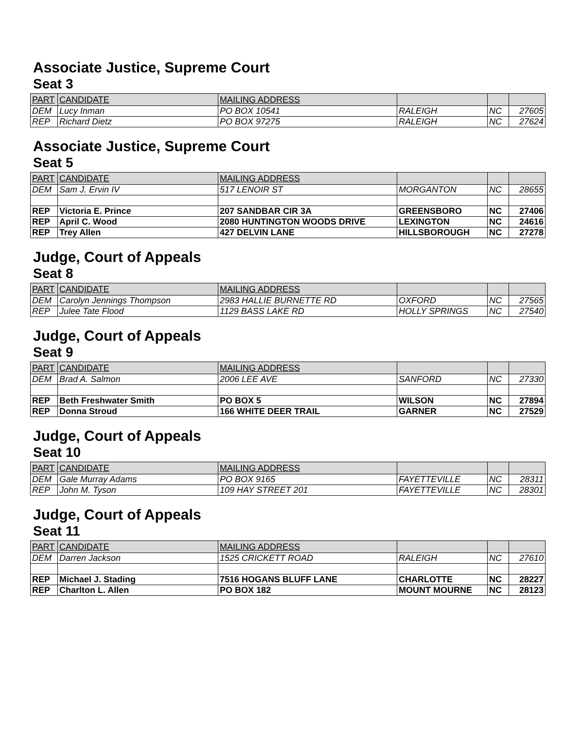Associate Justice, Supreme Court
Seat 3
| PART | CANDIDATE | MAILING ADDRESS | | | |
| DEM | Lucy Inman | PO BOX 10541 | RALEIGH | NC | 27605 |
| REP | Richard Dietz | PO BOX 97275 | RALEIGH | NC | 27624 |
Associate Justice, Supreme Court
Seat 5
| PART | CANDIDATE | MAILING ADDRESS | | | |
| DEM | Sam J. Ervin IV | 517 LENOIR ST | MORGANTON | NC | 28655 |
| REP | Victoria E. Prince | 207 SANDBAR CIR 3A | GREENSBORO | NC | 27406 |
| REP | April C. Wood | 2080 HUNTINGTON WOODS DRIVE | LEXINGTON | NC | 24616 |
| REP | Trey Allen | 427 DELVIN LANE | HILLSBOROUGH | NC | 27278 |
Judge, Court of Appeals
Seat 8
| PART | CANDIDATE | MAILING ADDRESS | | | |
| DEM | Carolyn Jennings Thompson | 2983 HALLIE BURNETTE RD | OXFORD | NC | 27565 |
| REP | Julee Tate Flood | 1129 BASS LAKE RD | HOLLY SPRINGS | NC | 27540 |
Judge, Court of Appeals
Seat 9
| PART | CANDIDATE | MAILING ADDRESS | | | |
| DEM | Brad A. Salmon | 2006 LEE AVE | SANFORD | NC | 27330 |
| REP | Beth Freshwater Smith | PO BOX 5 | WILSON | NC | 27894 |
| REP | Donna Stroud | 166 WHITE DEER TRAIL | GARNER | NC | 27529 |
Judge, Court of Appeals
Seat 10
| PART | CANDIDATE | MAILING ADDRESS | | | |
| DEM | Gale Murray Adams | PO BOX 9165 | FAYETTEVILLE | NC | 28311 |
| REP | John M. Tyson | 109 HAY STREET 201 | FAYETTEVILLE | NC | 28301 |
Judge, Court of Appeals
Seat 11
| PART | CANDIDATE | MAILING ADDRESS | | | |
| DEM | Darren Jackson | 1525 CRICKETT ROAD | RALEIGH | NC | 27610 |
| REP | Michael J. Stading | 7516 HOGANS BLUFF LANE | CHARLOTTE | NC | 28227 |
| REP | Charlton L. Allen | PO BOX 182 | MOUNT MOURNE | NC | 28123 |